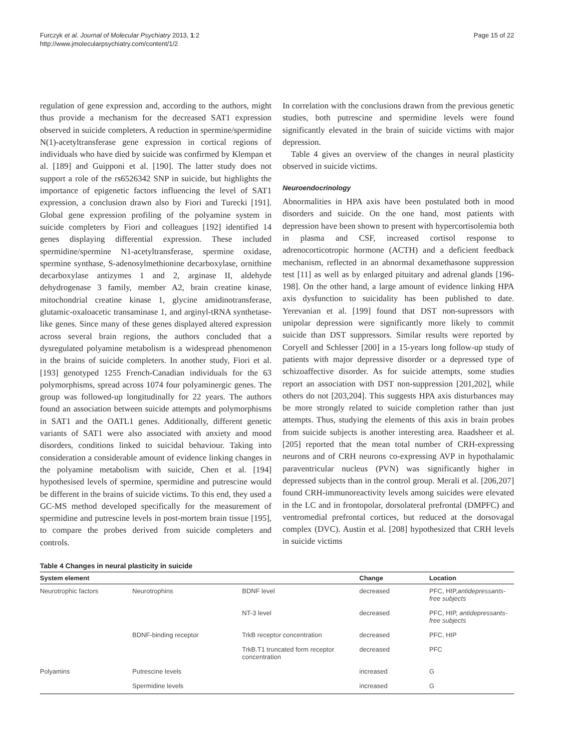Furczyk et al. Journal of Molecular Psychiatry 2013, 1:2
http://www.jmolecularpsychiatry.com/content/1/2
Page 15 of 22
regulation of gene expression and, according to the authors, might thus provide a mechanism for the decreased SAT1 expression observed in suicide completers. A reduction in spermine/spermidine N(1)-acetyltransferase gene expression in cortical regions of individuals who have died by suicide was confirmed by Klempan et al. [189] and Guipponi et al. [190]. The latter study does not support a role of the rs6526342 SNP in suicide, but highlights the importance of epigenetic factors influencing the level of SAT1 expression, a conclusion drawn also by Fiori and Turecki [191]. Global gene expression profiling of the polyamine system in suicide completers by Fiori and colleagues [192] identified 14 genes displaying differential expression. These included spermidine/spermine N1-acetyltransferase, spermine oxidase, spermine synthase, S-adenosylmethionine decarboxylase, ornithine decarboxylase antizymes 1 and 2, arginase II, aldehyde dehydrogenase 3 family, member A2, brain creatine kinase, mitochondrial creatine kinase 1, glycine amidinotransferase, glutamic-oxaloacetic transaminase 1, and arginyl-tRNA synthetase-like genes. Since many of these genes displayed altered expression across several brain regions, the authors concluded that a dysregulated polyamine metabolism is a widespread phenomenon in the brains of suicide completers. In another study, Fiori et al. [193] genotyped 1255 French-Canadian individuals for the 63 polymorphisms, spread across 1074 four polyaminergic genes. The group was followed-up longitudinally for 22 years. The authors found an association between suicide attempts and polymorphisms in SAT1 and the OATL1 genes. Additionally, different genetic variants of SAT1 were also associated with anxiety and mood disorders, conditions linked to suicidal behaviour. Taking into consideration a considerable amount of evidence linking changes in the polyamine metabolism with suicide, Chen et al. [194] hypothesised levels of spermine, spermidine and putrescine would be different in the brains of suicide victims. To this end, they used a GC-MS method developed specifically for the measurement of spermidine and putrescine levels in post-mortem brain tissue [195], to compare the probes derived from suicide completers and controls.
In correlation with the conclusions drawn from the previous genetic studies, both putrescine and spermidine levels were found significantly elevated in the brain of suicide victims with major depression.
Table 4 gives an overview of the changes in neural plasticity observed in suicide victims.
Neuroendocrinology
Abnormalities in HPA axis have been postulated both in mood disorders and suicide. On the one hand, most patients with depression have been shown to present with hypercortisolemia both in plasma and CSF, increased cortisol response to adrenocorticotropic hormone (ACTH) and a deficient feedback mechanism, reflected in an abnormal dexamethasone suppression test [11] as well as by enlarged pituitary and adrenal glands [196-198]. On the other hand, a large amount of evidence linking HPA axis dysfunction to suicidality has been published to date. Yerevanian et al. [199] found that DST non-supressors with unipolar depression were significantly more likely to commit suicide than DST suppressors. Similar results were reported by Coryell and Schlesser [200] in a 15-years long follow-up study of patients with major depressive disorder or a depressed type of schizoaffective disorder. As for suicide attempts, some studies report an association with DST non-suppression [201,202], while others do not [203,204]. This suggests HPA axis disturbances may be more strongly related to suicide completion rather than just attempts. Thus, studying the elements of this axis in brain probes from suicide subjects is another interesting area. Raadsheer et al. [205] reported that the mean total number of CRH-expressing neurons and of CRH neurons co-expressing AVP in hypothalamic paraventricular nucleus (PVN) was significantly higher in depressed subjects than in the control group. Merali et al. [206,207] found CRH-immunoreactivity levels among suicides were elevated in the LC and in frontopolar, dorsolateral prefrontal (DMPFC) and ventromedial prefrontal cortices, but reduced at the dorsovagal complex (DVC). Austin et al. [208] hypothesized that CRH levels in suicide victims
Table 4 Changes in neural plasticity in suicide
| System element | | | Change | Location |
| --- | --- | --- | --- | --- |
| Neurotrophic factors | Neurotrophins | BDNF level | decreased | PFC, HIP, antidepressants-free subjects |
| | | NT-3 level | decreased | PFC, HIP, antidepressants-free subjects |
| | BDNF-binding receptor | TrkB receptor concentration | decreased | PFC, HIP |
| | | TrkB.T1 truncated form receptor concentration | decreased | PFC |
| Polyamins | Putrescine levels | | increased | G |
| | Spermidine levels | | increased | G |